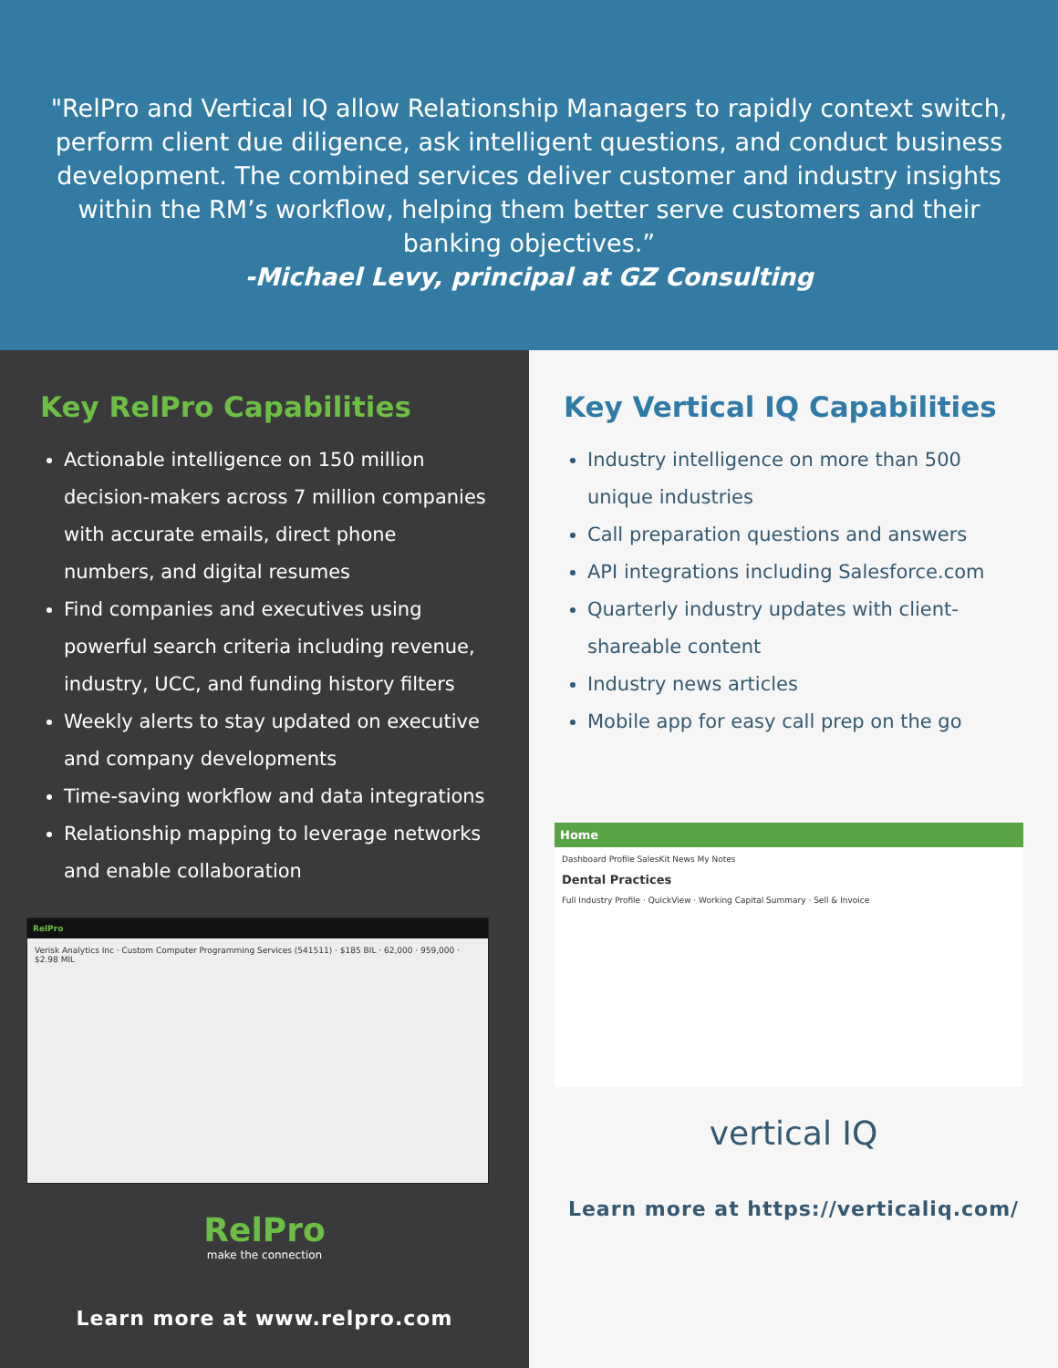"RelPro and Vertical IQ allow Relationship Managers to rapidly context switch, perform client due diligence, ask intelligent questions, and conduct business development. The combined services deliver customer and industry insights within the RM’s workflow, helping them better serve customers and their banking objectives.”
-Michael Levy, principal at GZ Consulting
Key RelPro Capabilities
Actionable intelligence on 150 million decision-makers across 7 million companies with accurate emails, direct phone numbers, and digital resumes
Find companies and executives using powerful search criteria including revenue, industry, UCC, and funding history filters
Weekly alerts to stay updated on executive and company developments
Time-saving workflow and data integrations
Relationship mapping to leverage networks and enable collaboration
RelPro
Verisk Analytics Inc · Custom Computer Programming Services (541511) · $185 BIL · 62,000 · 959,000 · $2.98 MIL
RelPro
make the connection
Learn more at www.relpro.com
Key Vertical IQ Capabilities
Industry intelligence on more than 500 unique industries
Call preparation questions and answers
API integrations including Salesforce.com
Quarterly industry updates with client-shareable content
Industry news articles
Mobile app for easy call prep on the go
Home
Dashboard Profile SalesKit News My Notes
Dental Practices
Full Industry Profile · QuickView · Working Capital Summary · Sell & Invoice
vertical IQ
Learn more at https://verticaliq.com/